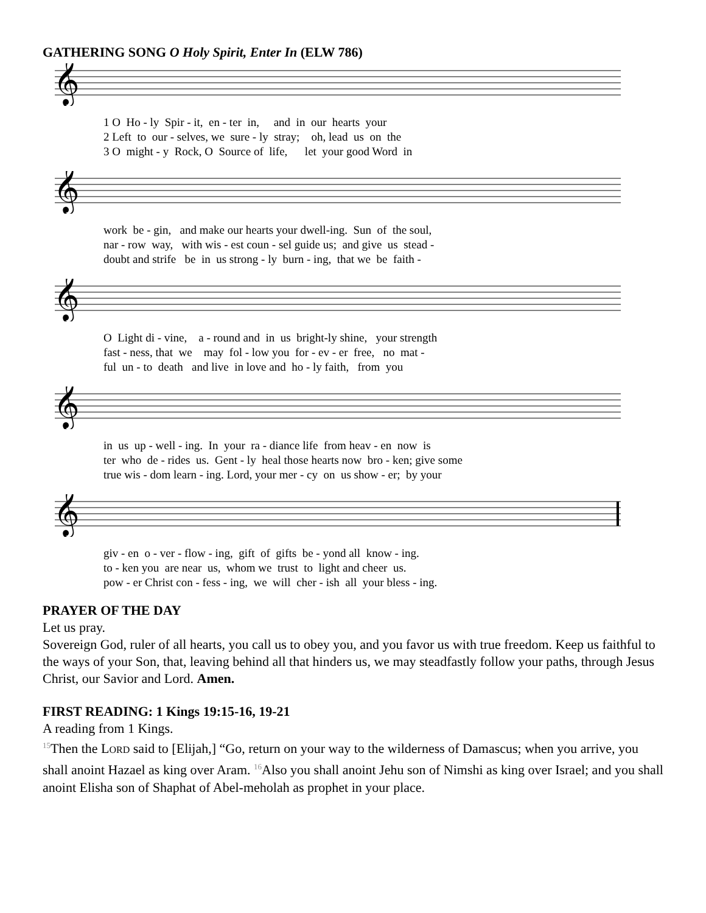GATHERING SONG O Holy Spirit, Enter In (ELW 786)
𝄞
1 O Ho - ly Spir - it, en - ter in, and in our hearts your 2 Left to our - selves, we sure - ly stray; oh, lead us on the 3 O might - y Rock, O Source of life, let your good Word in
𝄞
work be - gin, and make our hearts your dwell-ing. Sun of the soul, nar - row way, with wis - est coun - sel guide us; and give us stead - doubt and strife be in us strong - ly burn - ing, that we be faith -
𝄞
O Light di - vine, a - round and in us bright-ly shine, your strength fast - ness, that we may fol - low you for - ev - er free, no mat - ful un - to death and live in love and ho - ly faith, from you
𝄞
in us up - well - ing. In your ra - diance life from heav - en now is ter who de - rides us. Gent - ly heal those hearts now bro - ken; give some true wis - dom learn - ing. Lord, your mer - cy on us show - er; by your
𝄞
giv - en o - ver - flow - ing, gift of gifts be - yond all know - ing. to - ken you are near us, whom we trust to light and cheer us. pow - er Christ con - fess - ing, we will cher - ish all your bless - ing.
PRAYER OF THE DAY
Let us pray.
Sovereign God, ruler of all hearts, you call us to obey you, and you favor us with true freedom. Keep us faithful to the ways of your Son, that, leaving behind all that hinders us, we may steadfastly follow your paths, through Jesus Christ, our Savior and Lord. Amen.
FIRST READING: 1 Kings 19:15-16, 19-21
A reading from 1 Kings.
<sup>15</sup> Then the LORD said to [Elijah,] “Go, return on your way to the wilderness of Damascus; when you arrive, you shall anoint Hazael as king over Aram. <sup>16</sup>Also you shall anoint Jehu son of Nimshi as king over Israel; and you shall anoint Elisha son of Shaphat of Abel-meholah as prophet in your place.